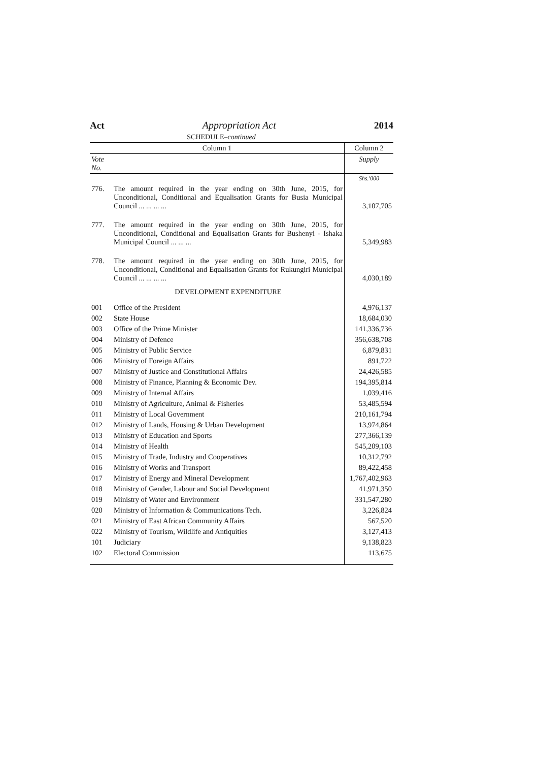Act Appropriation Act 2014
SCHEDULE–continued
| Column 1 | | Column 2 |
| --- | --- | --- |
| Vote No. | | Supply |
| | | Shs.'000 |
| 776. | The amount required in the year ending on 30th June, 2015, for Unconditional, Conditional and Equalisation Grants for Busia Municipal Council ... ... ... ... | 3,107,705 |
| 777. | The amount required in the year ending on 30th June, 2015, for Unconditional, Conditional and Equalisation Grants for Bushenyi - Ishaka Municipal Council ... ... ... | 5,349,983 |
| 778. | The amount required in the year ending on 30th June, 2015, for Unconditional, Conditional and Equalisation Grants for Rukungiri Municipal Council ... ... ... ... | 4,030,189 |
| | DEVELOPMENT EXPENDITURE | |
| 001 | Office of the President | 4,976,137 |
| 002 | State House | 18,684,030 |
| 003 | Office of the Prime Minister | 141,336,736 |
| 004 | Ministry of Defence | 356,638,708 |
| 005 | Ministry of Public Service | 6,879,831 |
| 006 | Ministry of Foreign Affairs | 891,722 |
| 007 | Ministry of Justice and Constitutional Affairs | 24,426,585 |
| 008 | Ministry of Finance, Planning & Economic Dev. | 194,395,814 |
| 009 | Ministry of Internal Affairs | 1,039,416 |
| 010 | Ministry of Agriculture, Animal & Fisheries | 53,485,594 |
| 011 | Ministry of Local Government | 210,161,794 |
| 012 | Ministry of Lands, Housing & Urban Development | 13,974,864 |
| 013 | Ministry of Education and Sports | 277,366,139 |
| 014 | Ministry of Health | 545,209,103 |
| 015 | Ministry of Trade, Industry and Cooperatives | 10,312,792 |
| 016 | Ministry of Works and Transport | 89,422,458 |
| 017 | Ministry of Energy and Mineral Development | 1,767,402,963 |
| 018 | Ministry of Gender, Labour and Social Development | 41,971,350 |
| 019 | Ministry of Water and Environment | 331,547,280 |
| 020 | Ministry of Information & Communications Tech. | 3,226,824 |
| 021 | Ministry of East African Community Affairs | 567,520 |
| 022 | Ministry of Tourism, Wildlife and Antiquities | 3,127,413 |
| 101 | Judiciary | 9,138,823 |
| 102 | Electoral Commission | 113,675 |